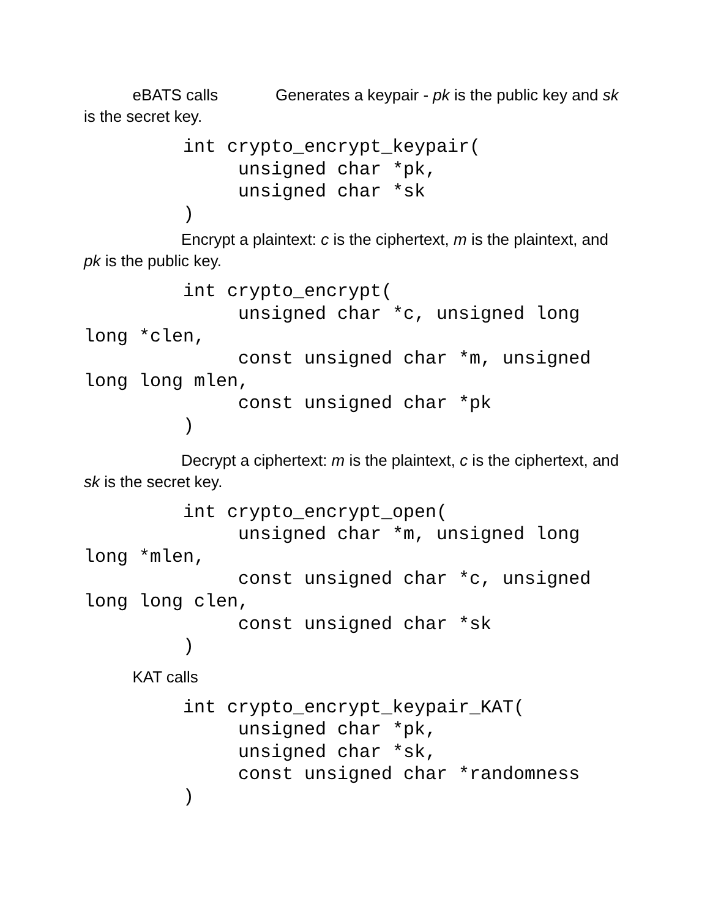eBATS calls Generates a keypair - pk is the public key and sk is the secret key.
         int crypto_encrypt_keypair(
              unsigned char *pk,
              unsigned char *sk
         )
Encrypt a plaintext: c is the ciphertext, m is the plaintext, and pk is the public key.
         int crypto_encrypt(
              unsigned char *c, unsigned long long *clen,
              const unsigned char *m, unsigned long long mlen,
              const unsigned char *pk
         )
Decrypt a ciphertext: m is the plaintext, c is the ciphertext, and sk is the secret key.
         int crypto_encrypt_open(
              unsigned char *m, unsigned long long *mlen,
              const unsigned char *c, unsigned long long clen,
              const unsigned char *sk
         )
KAT calls
         int crypto_encrypt_keypair_KAT(
              unsigned char *pk,
              unsigned char *sk,
              const unsigned char *randomness
         )